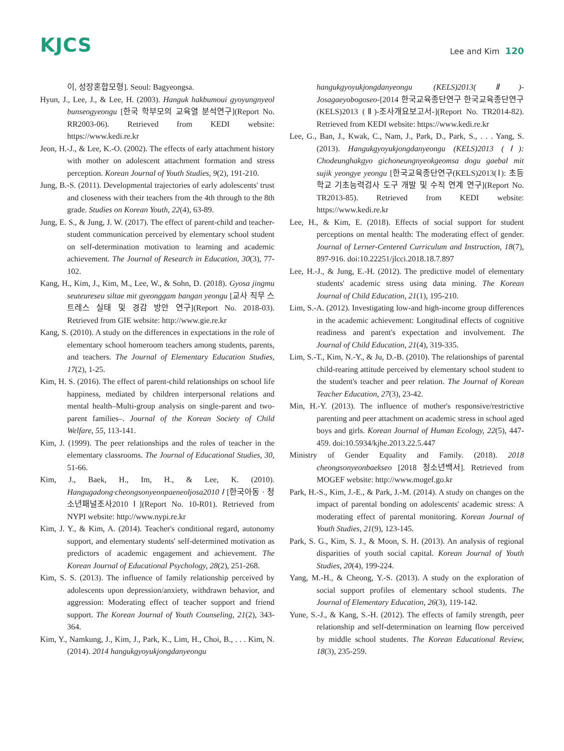KJCS
Lee and Kim 120
이, 성장혼합모형]. Seoul: Bagyeongsa.
Hyun, J., Lee, J., & Lee, H. (2003). Hanguk hakbumoui gyoyungnyeol bunseogyeongu [한국 학부모의 교육열 분석연구](Report No. RR2003-06). Retrieved from KEDI website: https://www.kedi.re.kr
Jeon, H.-J., & Lee, K.-O. (2002). The effects of early attachment history with mother on adolescent attachment formation and stress perception. Korean Journal of Youth Studies, 9(2), 191-210.
Jung, B.-S. (2011). Developmental trajectories of early adolescents' trust and closeness with their teachers from the 4th through to the 8th grade. Studies on Korean Youth, 22(4), 63-89.
Jung, E. S., & Jung, J. W. (2017). The effect of parent-child and teacher-student communication perceived by elementary school student on self-determination motivation to learning and academic achievement. The Journal of Research in Education, 30(3), 77-102.
Kang, H., Kim, J., Kim, M., Lee, W., & Sohn, D. (2018). Gyosa jingmu seuteureseu siltae mit gyeonggam bangan yeongu [교사 직무 스트레스 실태 및 경감 방안 연구](Report No. 2018-03). Retrieved from GIE website: http://www.gie.re.kr
Kang, S. (2010). A study on the differences in expectations in the role of elementary school homeroom teachers among students, parents, and teachers. The Journal of Elementary Education Studies, 17(2), 1-25.
Kim, H. S. (2016). The effect of parent-child relationships on school life happiness, mediated by children interpersonal relations and mental health–Multi-group analysis on single-parent and two-parent families–. Journal of the Korean Society of Child Welfare, 55, 113-141.
Kim, J. (1999). The peer relationships and the roles of teacher in the elementary classrooms. The Journal of Educational Studies, 30, 51-66.
Kim, J., Baek, H., Im, H., & Lee, K. (2010). Hangugadong·cheongsonyeonpaeneoljosa2010 Ⅰ [한국아동 · 청소년패널조사2010 Ⅰ](Report No. 10-R01). Retrieved from NYPI website: http://www.nypi.re.kr
Kim, J. Y., & Kim, A. (2014). Teacher's conditional regard, autonomy support, and elementary students' self-determined motivation as predictors of academic engagement and achievement. The Korean Journal of Educational Psychology, 28(2), 251-268.
Kim, S. S. (2013). The influence of family relationship perceived by adolescents upon depression/anxiety, withdrawn behavior, and aggression: Moderating effect of teacher support and friend support. The Korean Journal of Youth Counseling, 21(2), 343-364.
Kim, Y., Namkung, J., Kim, J., Park, K., Lim, H., Choi, B., . . . Kim, N. (2014). 2014 hangukgyoyukjongdanyeongu
hangukgyoyukjongdanyeongu (KELS)2013(Ⅱ)-Josagaeyobogoseo-[2014 한국교육종단연구 한국교육종단연구(KELS)2013 (Ⅱ)-조사개요보고서-](Report No. TR2014-82). Retrieved from KEDI website: https://www.kedi.re.kr
Lee, G., Ban, J., Kwak, C., Nam, J., Park, D., Park, S., . . . Yang, S. (2013). Hangukgyoyukjongdanyeongu (KELS)2013 (Ⅰ): Chodeunghakgyo gichoneungnyeokgeomsa dogu gaebal mit sujik yeongye yeongu [한국교육종단연구(KELS)2013(Ⅰ): 초등학교 기초능력검사 도구 개발 및 수직 연계 연구](Report No. TR2013-85). Retrieved from KEDI website: https://www.kedi.re.kr
Lee, H., & Kim, E. (2018). Effects of social support for student perceptions on mental health: The moderating effect of gender. Journal of Lerner-Centered Curriculum and Instruction, 18(7), 897-916. doi:10.22251/jlcci.2018.18.7.897
Lee, H.-J., & Jung, E.-H. (2012). The predictive model of elementary students' academic stress using data mining. The Korean Journal of Child Education, 21(1), 195-210.
Lim, S.-A. (2012). Investigating low-and high-income group differences in the academic achievement: Longitudinal effects of cognitive readiness and parent's expectation and involvement. The Journal of Child Education, 21(4), 319-335.
Lim, S.-T., Kim, N.-Y., & Ju, D.-B. (2010). The relationships of parental child-rearing attitude perceived by elementary school student to the student's teacher and peer relation. The Journal of Korean Teacher Education, 27(3), 23-42.
Min, H.-Y. (2013). The influence of mother's responsive/restrictive parenting and peer attachment on academic stress in school aged boys and girls. Korean Journal of Human Ecology, 22(5), 447-459. doi:10.5934/kjhe.2013.22.5.447
Ministry of Gender Equality and Family. (2018). 2018 cheongsonyeonbaekseo [2018 청소년백서]. Retrieved from MOGEF website: http://www.mogef.go.kr
Park, H.-S., Kim, J.-E., & Park, J.-M. (2014). A study on changes on the impact of parental bonding on adolescents' academic stress: A moderating effect of parental monitoring. Korean Journal of Youth Studies, 21(9), 123-145.
Park, S. G., Kim, S. J., & Moon, S. H. (2013). An analysis of regional disparities of youth social capital. Korean Journal of Youth Studies, 20(4), 199-224.
Yang, M.-H., & Cheong, Y.-S. (2013). A study on the exploration of social support profiles of elementary school students. The Journal of Elementary Education, 26(3), 119-142.
Yune, S.-J., & Kang, S.-H. (2012). The effects of family strength, peer relationship and self-determination on learning flow perceived by middle school students. The Korean Educational Review, 18(3), 235-259.